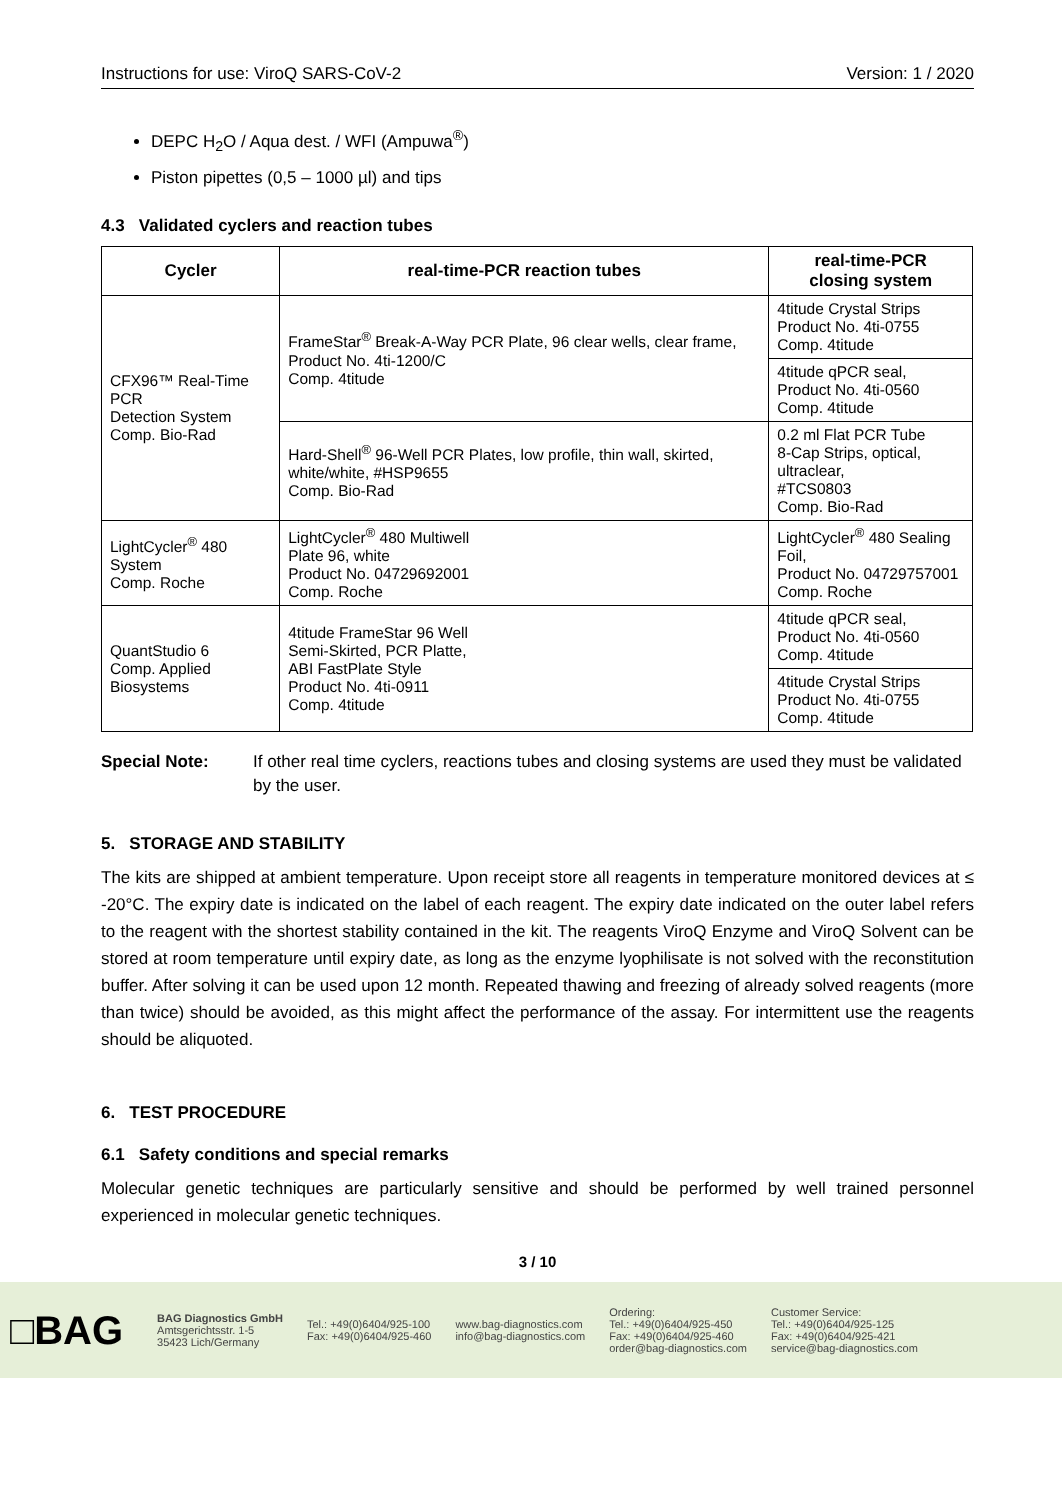Instructions for use: ViroQ SARS-CoV-2 Version: 1 / 2020
DEPC H<sub>2</sub>O / Aqua dest. / WFI (Ampuwa<sup>®</sup>)
Piston pipettes (0,5 – 1000 µl) and tips
4.3 Validated cyclers and reaction tubes
| Cycler | real-time-PCR reaction tubes | real-time-PCR closing system |
| --- | --- | --- |
| CFX96™ Real-Time PCR Detection System Comp. Bio-Rad | FrameStar<sup>®</sup> Break-A-Way PCR Plate, 96 clear wells, clear frame, Product No. 4ti-1200/C Comp. 4titude | 4titude Crystal Strips Product No. 4ti-0755 Comp. 4titude |
| | | 4titude qPCR seal, Product No. 4ti-0560 Comp. 4titude |
| | Hard-Shell<sup>®</sup> 96-Well PCR Plates, low profile, thin wall, skirted, white/white, #HSP9655 Comp. Bio-Rad | 0.2 ml Flat PCR Tube 8-Cap Strips, optical, ultraclear, #TCS0803 Comp. Bio-Rad |
| LightCycler<sup>®</sup> 480 System Comp. Roche | LightCycler<sup>®</sup> 480 Multiwell Plate 96, white Product No. 04729692001 Comp. Roche | LightCycler<sup>®</sup> 480 Sealing Foil, Product No. 04729757001 Comp. Roche |
| QuantStudio 6 Comp. Applied Biosystems | 4titude FrameStar 96 Well Semi-Skirted, PCR Platte, ABI FastPlate Style Product No. 4ti-0911 Comp. 4titude | 4titude qPCR seal, Product No. 4ti-0560 Comp. 4titude |
| | | 4titude Crystal Strips Product No. 4ti-0755 Comp. 4titude |
Special Note: If other real time cyclers, reactions tubes and closing systems are used they must be validated by the user.
5. STORAGE AND STABILITY
The kits are shipped at ambient temperature. Upon receipt store all reagents in temperature monitored devices at ≤ -20°C. The expiry date is indicated on the label of each reagent. The expiry date indicated on the outer label refers to the reagent with the shortest stability contained in the kit. The reagents ViroQ Enzyme and ViroQ Solvent can be stored at room temperature until expiry date, as long as the enzyme lyophilisate is not solved with the reconstitution buffer. After solving it can be used upon 12 month. Repeated thawing and freezing of already solved reagents (more than twice) should be avoided, as this might affect the performance of the assay. For intermittent use the reagents should be aliquoted.
6. TEST PROCEDURE
6.1 Safety conditions and special remarks
Molecular genetic techniques are particularly sensitive and should be performed by well trained personnel experienced in molecular genetic techniques.
3 / 10
□BAG BAG Diagnostics GmbH
Amtsgerichtsstr. 1-5
35423 Lich/Germany Tel.: +49(0)6404/925-100
Fax: +49(0)6404/925-460 www.bag-diagnostics.com
info@bag-diagnostics.com Ordering:
Tel.: +49(0)6404/925-450
Fax: +49(0)6404/925-460
order@bag-diagnostics.com Customer Service:
Tel.: +49(0)6404/925-125
Fax: +49(0)6404/925-421
service@bag-diagnostics.com